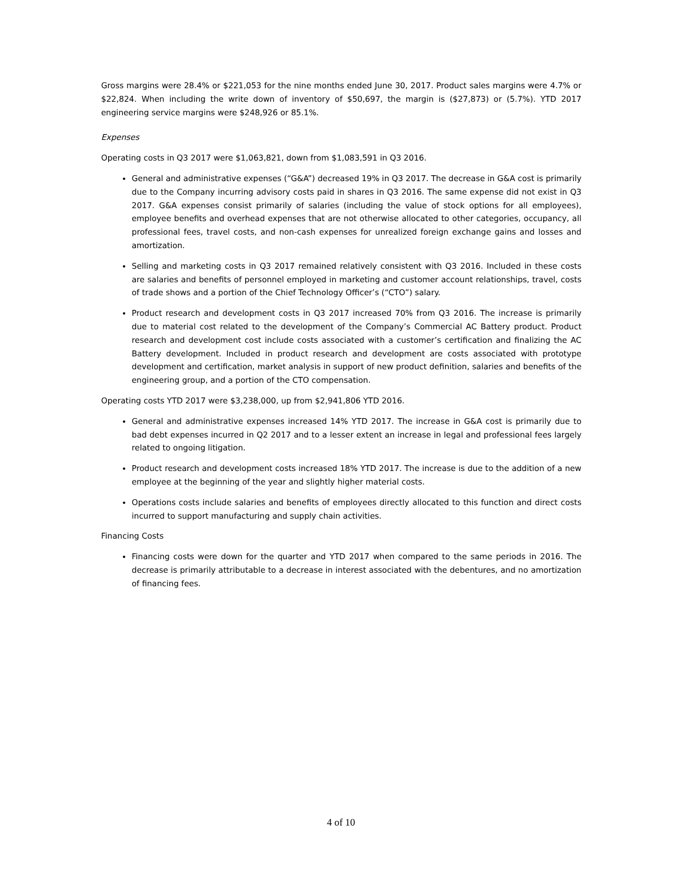Gross margins were 28.4% or $221,053 for the nine months ended June 30, 2017. Product sales margins were 4.7% or $22,824. When including the write down of inventory of $50,697, the margin is ($27,873) or (5.7%). YTD 2017 engineering service margins were $248,926 or 85.1%.
Expenses
Operating costs in Q3 2017 were $1,063,821, down from $1,083,591 in Q3 2016.
General and administrative expenses (“G&A”) decreased 19% in Q3 2017. The decrease in G&A cost is primarily due to the Company incurring advisory costs paid in shares in Q3 2016. The same expense did not exist in Q3 2017. G&A expenses consist primarily of salaries (including the value of stock options for all employees), employee benefits and overhead expenses that are not otherwise allocated to other categories, occupancy, all professional fees, travel costs, and non-cash expenses for unrealized foreign exchange gains and losses and amortization.
Selling and marketing costs in Q3 2017 remained relatively consistent with Q3 2016. Included in these costs are salaries and benefits of personnel employed in marketing and customer account relationships, travel, costs of trade shows and a portion of the Chief Technology Officer’s (“CTO”) salary.
Product research and development costs in Q3 2017 increased 70% from Q3 2016. The increase is primarily due to material cost related to the development of the Company’s Commercial AC Battery product. Product research and development cost include costs associated with a customer’s certification and finalizing the AC Battery development. Included in product research and development are costs associated with prototype development and certification, market analysis in support of new product definition, salaries and benefits of the engineering group, and a portion of the CTO compensation.
Operating costs YTD 2017 were $3,238,000, up from $2,941,806 YTD 2016.
General and administrative expenses increased 14% YTD 2017. The increase in G&A cost is primarily due to bad debt expenses incurred in Q2 2017 and to a lesser extent an increase in legal and professional fees largely related to ongoing litigation.
Product research and development costs increased 18% YTD 2017. The increase is due to the addition of a new employee at the beginning of the year and slightly higher material costs.
Operations costs include salaries and benefits of employees directly allocated to this function and direct costs incurred to support manufacturing and supply chain activities.
Financing Costs
Financing costs were down for the quarter and YTD 2017 when compared to the same periods in 2016. The decrease is primarily attributable to a decrease in interest associated with the debentures, and no amortization of financing fees.
4 of 10